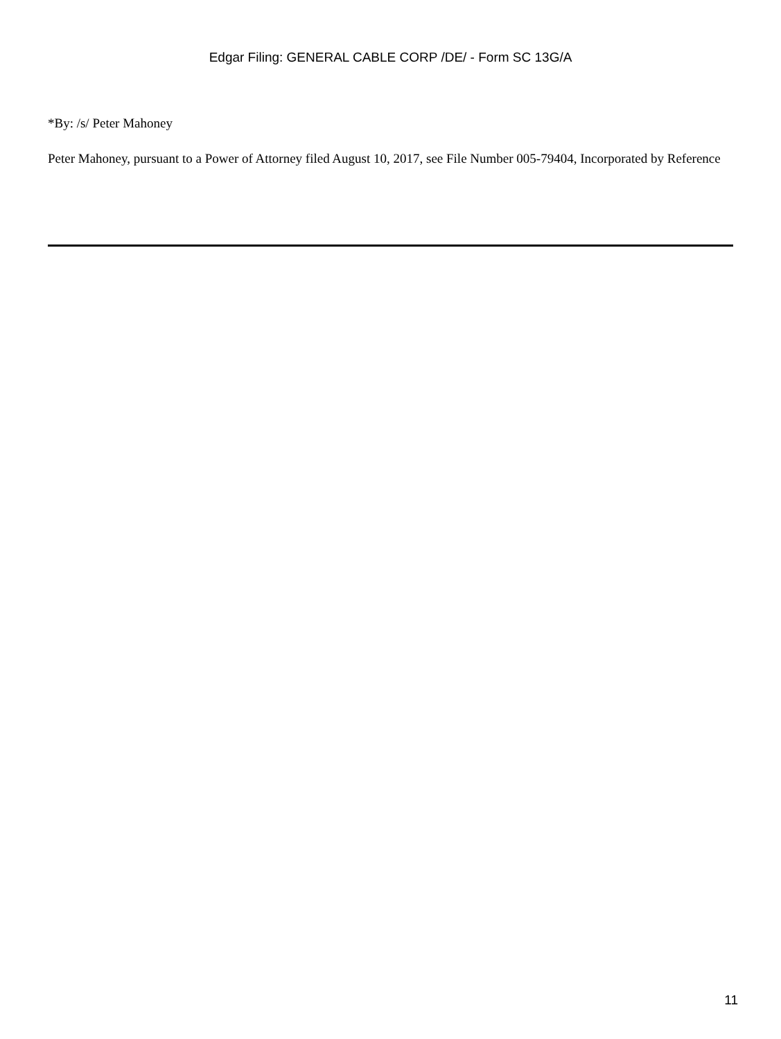Edgar Filing: GENERAL CABLE CORP /DE/ - Form SC 13G/A
*By: /s/ Peter Mahoney
Peter Mahoney, pursuant to a Power of Attorney filed August 10, 2017, see File Number 005-79404, Incorporated by Reference
11